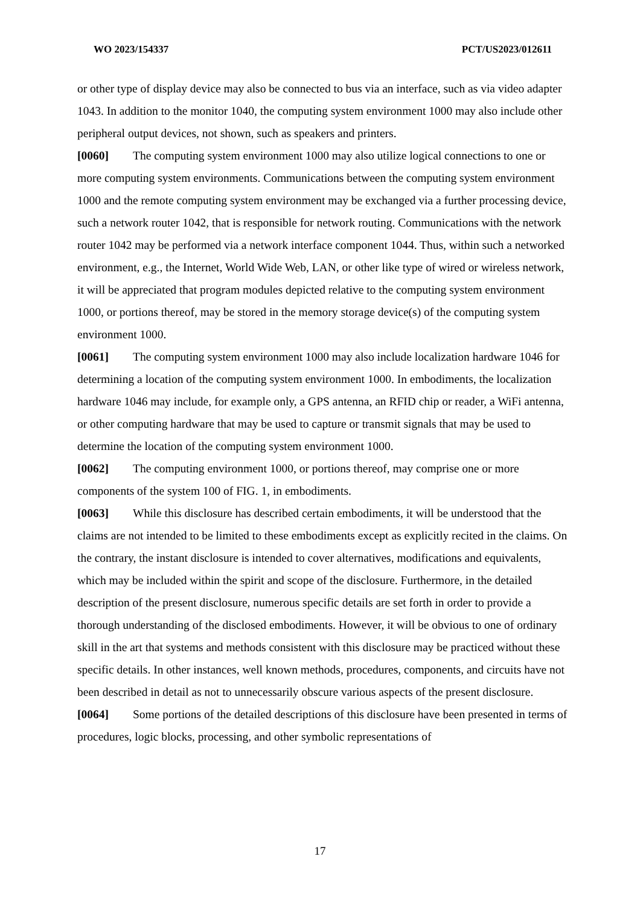WO 2023/154337 PCT/US2023/012611
or other type of display device may also be connected to bus via an interface, such as via video adapter 1043. In addition to the monitor 1040, the computing system environment 1000 may also include other peripheral output devices, not shown, such as speakers and printers.
[0060] The computing system environment 1000 may also utilize logical connections to one or more computing system environments. Communications between the computing system environment 1000 and the remote computing system environment may be exchanged via a further processing device, such a network router 1042, that is responsible for network routing. Communications with the network router 1042 may be performed via a network interface component 1044. Thus, within such a networked environment, e.g., the Internet, World Wide Web, LAN, or other like type of wired or wireless network, it will be appreciated that program modules depicted relative to the computing system environment 1000, or portions thereof, may be stored in the memory storage device(s) of the computing system environment 1000.
[0061] The computing system environment 1000 may also include localization hardware 1046 for determining a location of the computing system environment 1000. In embodiments, the localization hardware 1046 may include, for example only, a GPS antenna, an RFID chip or reader, a WiFi antenna, or other computing hardware that may be used to capture or transmit signals that may be used to determine the location of the computing system environment 1000.
[0062] The computing environment 1000, or portions thereof, may comprise one or more components of the system 100 of FIG. 1, in embodiments.
[0063] While this disclosure has described certain embodiments, it will be understood that the claims are not intended to be limited to these embodiments except as explicitly recited in the claims. On the contrary, the instant disclosure is intended to cover alternatives, modifications and equivalents, which may be included within the spirit and scope of the disclosure. Furthermore, in the detailed description of the present disclosure, numerous specific details are set forth in order to provide a thorough understanding of the disclosed embodiments. However, it will be obvious to one of ordinary skill in the art that systems and methods consistent with this disclosure may be practiced without these specific details. In other instances, well known methods, procedures, components, and circuits have not been described in detail as not to unnecessarily obscure various aspects of the present disclosure.
[0064] Some portions of the detailed descriptions of this disclosure have been presented in terms of procedures, logic blocks, processing, and other symbolic representations of
17